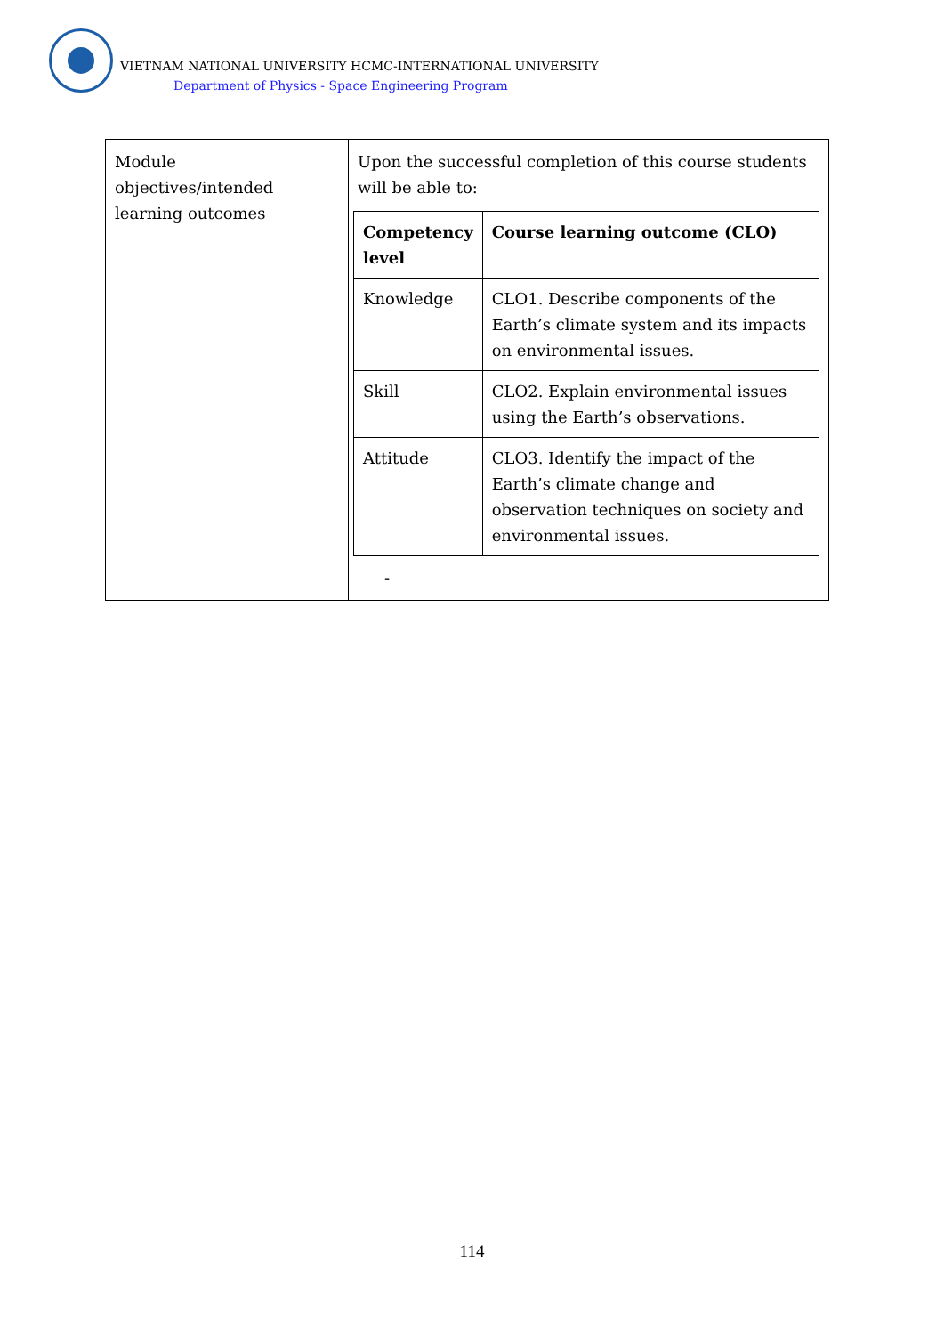VIETNAM NATIONAL UNIVERSITY HCMC-INTERNATIONAL UNIVERSITY
Department of Physics - Space Engineering Program
| Module objectives/intended learning outcomes | Upon the successful completion of this course students will be able to: / Competency level / Course learning outcome (CLO) / / --- / --- / / Knowledge / CLO1. Describe components of the Earth’s climate system and its impacts on environmental issues. / / Skill / CLO2. Explain environmental issues using the Earth’s observations. / / Attitude / CLO3. Identify the impact of the Earth’s climate change and observation techniques on society and environmental issues. / - |
114